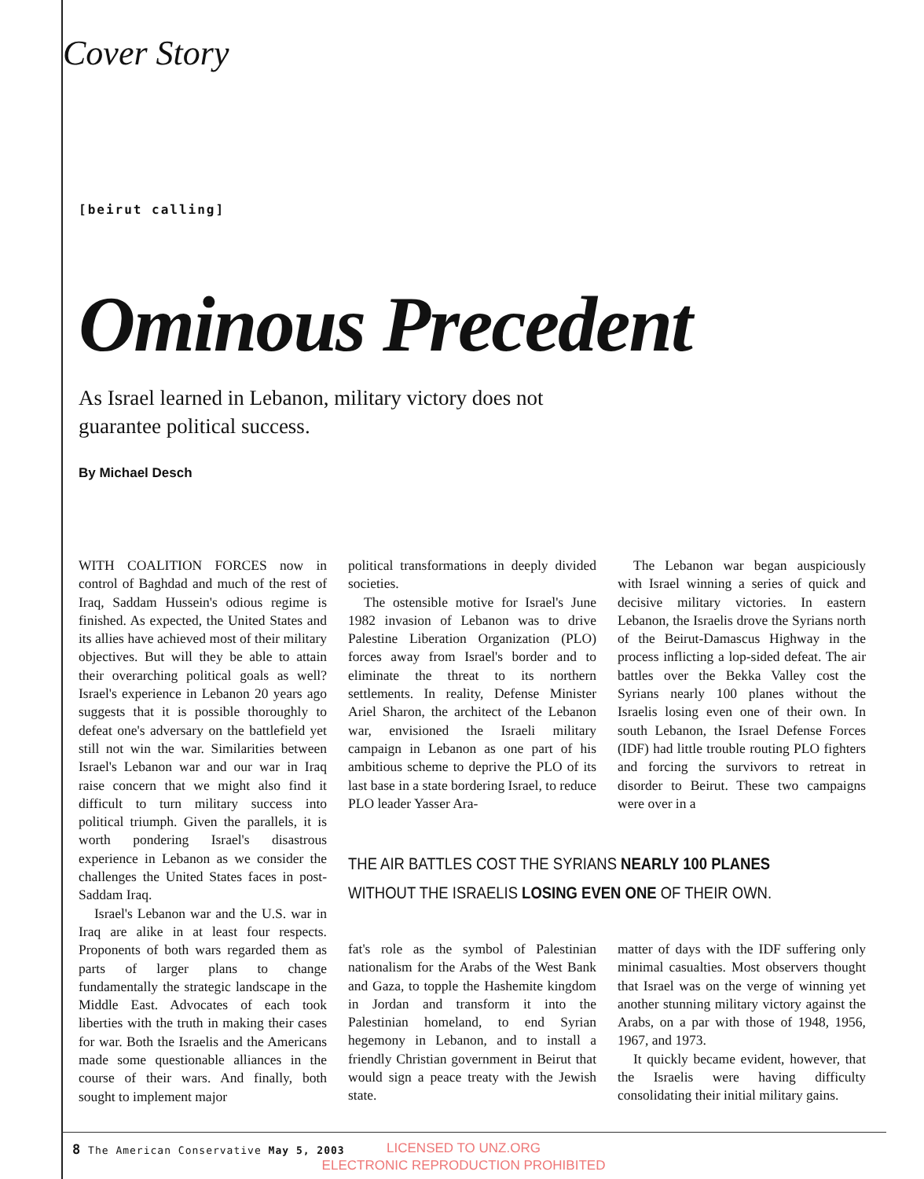Cover Story
[beirut calling]
Ominous Precedent
As Israel learned in Lebanon, military victory does not guarantee political success.
By Michael Desch
WITH COALITION FORCES now in control of Baghdad and much of the rest of Iraq, Saddam Hussein's odious regime is finished. As expected, the United States and its allies have achieved most of their military objectives. But will they be able to attain their overarching political goals as well? Israel's experience in Lebanon 20 years ago suggests that it is possible thoroughly to defeat one's adversary on the battlefield yet still not win the war. Similarities between Israel's Lebanon war and our war in Iraq raise concern that we might also find it difficult to turn military success into political triumph. Given the parallels, it is worth pondering Israel's disastrous experience in Lebanon as we consider the challenges the United States faces in post-Saddam Iraq.
Israel's Lebanon war and the U.S. war in Iraq are alike in at least four respects. Proponents of both wars regarded them as parts of larger plans to change fundamentally the strategic landscape in the Middle East. Advocates of each took liberties with the truth in making their cases for war. Both the Israelis and the Americans made some questionable alliances in the course of their wars. And finally, both sought to implement major
political transformations in deeply divided societies.
The ostensible motive for Israel's June 1982 invasion of Lebanon was to drive Palestine Liberation Organization (PLO) forces away from Israel's border and to eliminate the threat to its northern settlements. In reality, Defense Minister Ariel Sharon, the architect of the Lebanon war, envisioned the Israeli military campaign in Lebanon as one part of his ambitious scheme to deprive the PLO of its last base in a state bordering Israel, to reduce PLO leader Yasser Ara-
The Lebanon war began auspiciously with Israel winning a series of quick and decisive military victories. In eastern Lebanon, the Israelis drove the Syrians north of the Beirut-Damascus Highway in the process inflicting a lop-sided defeat. The air battles over the Bekka Valley cost the Syrians nearly 100 planes without the Israelis losing even one of their own. In south Lebanon, the Israel Defense Forces (IDF) had little trouble routing PLO fighters and forcing the survivors to retreat in disorder to Beirut. These two campaigns were over in a
THE AIR BATTLES COST THE SYRIANS NEARLY 100 PLANES WITHOUT THE ISRAELIS LOSING EVEN ONE OF THEIR OWN.
fat's role as the symbol of Palestinian nationalism for the Arabs of the West Bank and Gaza, to topple the Hashemite kingdom in Jordan and transform it into the Palestinian homeland, to end Syrian hegemony in Lebanon, and to install a friendly Christian government in Beirut that would sign a peace treaty with the Jewish state.
matter of days with the IDF suffering only minimal casualties. Most observers thought that Israel was on the verge of winning yet another stunning military victory against the Arabs, on a par with those of 1948, 1956, 1967, and 1973.
It quickly became evident, however, that the Israelis were having difficulty consolidating their initial military gains.
8 The American Conservative May 5, 2003
LICENSED TO UNZ.ORG
ELECTRONIC REPRODUCTION PROHIBITED